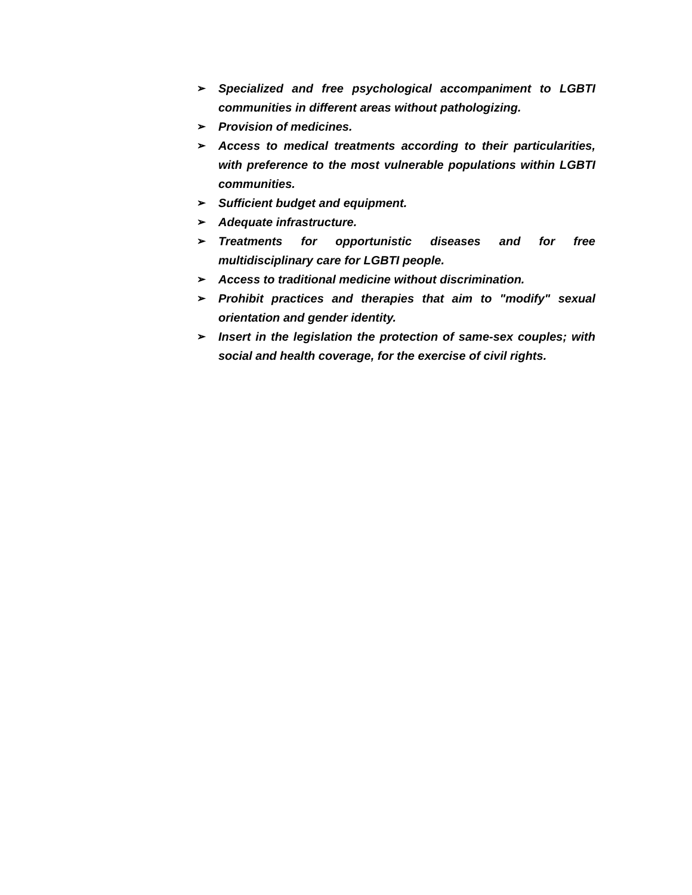➢ Specialized and free psychological accompaniment to LGBTI communities in different areas without pathologizing.
➢ Provision of medicines.
➢ Access to medical treatments according to their particularities, with preference to the most vulnerable populations within LGBTI communities.
➢ Sufficient budget and equipment.
➢ Adequate infrastructure.
➢ Treatments for opportunistic diseases and for free multidisciplinary care for LGBTI people.
➢ Access to traditional medicine without discrimination.
➢ Prohibit practices and therapies that aim to "modify" sexual orientation and gender identity.
➢ Insert in the legislation the protection of same-sex couples; with social and health coverage, for the exercise of civil rights.